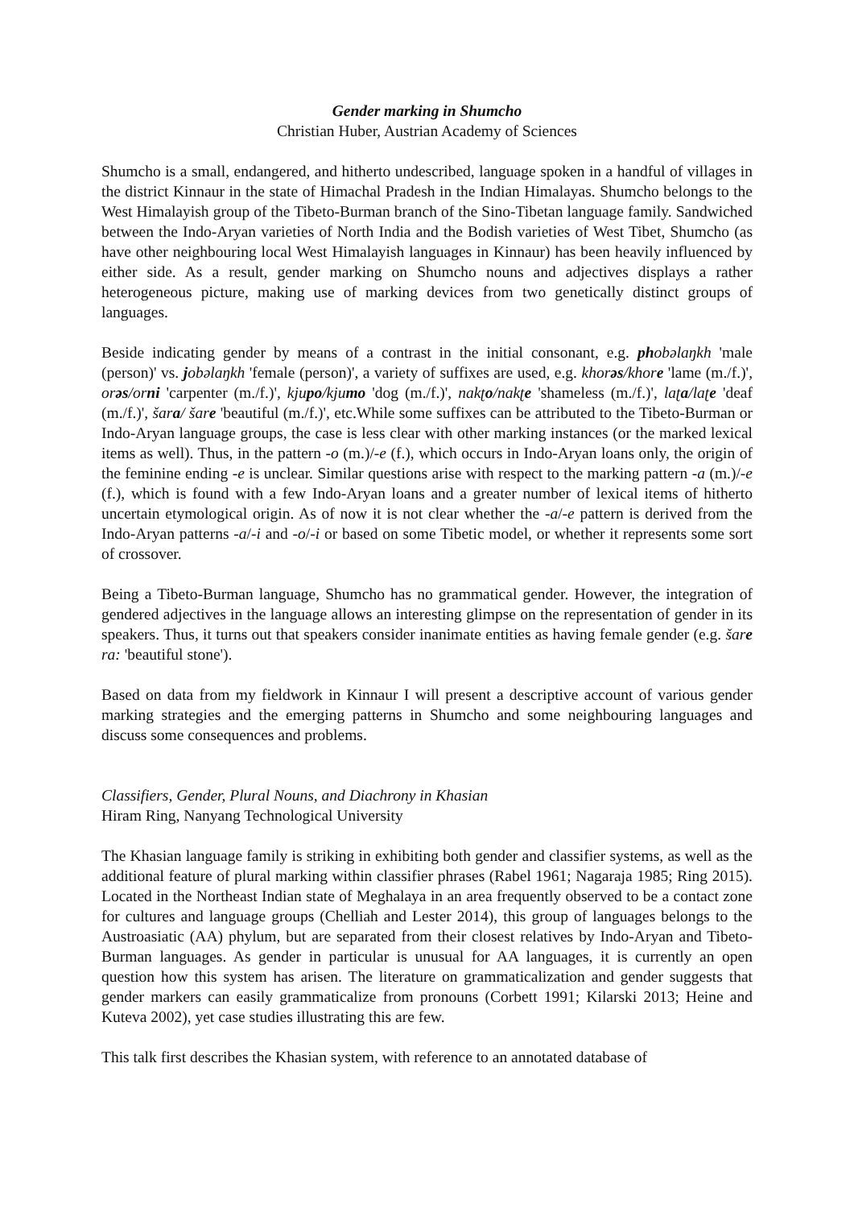Gender marking in Shumcho
Christian Huber, Austrian Academy of Sciences
Shumcho is a small, endangered, and hitherto undescribed, language spoken in a handful of villages in the district Kinnaur in the state of Himachal Pradesh in the Indian Himalayas. Shumcho belongs to the West Himalayish group of the Tibeto-Burman branch of the Sino-Tibetan language family. Sandwiched between the Indo-Aryan varieties of North India and the Bodish varieties of West Tibet, Shumcho (as have other neighbouring local West Himalayish languages in Kinnaur) has been heavily influenced by either side. As a result, gender marking on Shumcho nouns and adjectives displays a rather heterogeneous picture, making use of marking devices from two genetically distinct groups of languages.
Beside indicating gender by means of a contrast in the initial consonant, e.g. phobəlaŋkh 'male (person)' vs. jobəlaŋkh 'female (person)', a variety of suffixes are used, e.g. khorəs/khore 'lame (m./f.)', orəs/orni 'carpenter (m./f.)', kjupo/kjumo 'dog (m./f.)', nakʈo/nakʈe 'shameless (m./f.)', laʈa/laʈe 'deaf (m./f.)', šara/ šare 'beautiful (m./f.)', etc.While some suffixes can be attributed to the Tibeto-Burman or Indo-Aryan language groups, the case is less clear with other marking instances (or the marked lexical items as well). Thus, in the pattern -o (m.)/-e (f.), which occurs in Indo-Aryan loans only, the origin of the feminine ending -e is unclear. Similar questions arise with respect to the marking pattern -a (m.)/-e (f.), which is found with a few Indo-Aryan loans and a greater number of lexical items of hitherto uncertain etymological origin. As of now it is not clear whether the -a/-e pattern is derived from the Indo-Aryan patterns -a/-i and -o/-i or based on some Tibetic model, or whether it represents some sort of crossover.
Being a Tibeto-Burman language, Shumcho has no grammatical gender. However, the integration of gendered adjectives in the language allows an interesting glimpse on the representation of gender in its speakers. Thus, it turns out that speakers consider inanimate entities as having female gender (e.g. šare ra: 'beautiful stone').
Based on data from my fieldwork in Kinnaur I will present a descriptive account of various gender marking strategies and the emerging patterns in Shumcho and some neighbouring languages and discuss some consequences and problems.
Classifiers, Gender, Plural Nouns, and Diachrony in Khasian
Hiram Ring, Nanyang Technological University
The Khasian language family is striking in exhibiting both gender and classifier systems, as well as the additional feature of plural marking within classifier phrases (Rabel 1961; Nagaraja 1985; Ring 2015). Located in the Northeast Indian state of Meghalaya in an area frequently observed to be a contact zone for cultures and language groups (Chelliah and Lester 2014), this group of languages belongs to the Austroasiatic (AA) phylum, but are separated from their closest relatives by Indo-Aryan and Tibeto-Burman languages. As gender in particular is unusual for AA languages, it is currently an open question how this system has arisen. The literature on grammaticalization and gender suggests that gender markers can easily grammaticalize from pronouns (Corbett 1991; Kilarski 2013; Heine and Kuteva 2002), yet case studies illustrating this are few.
This talk first describes the Khasian system, with reference to an annotated database of